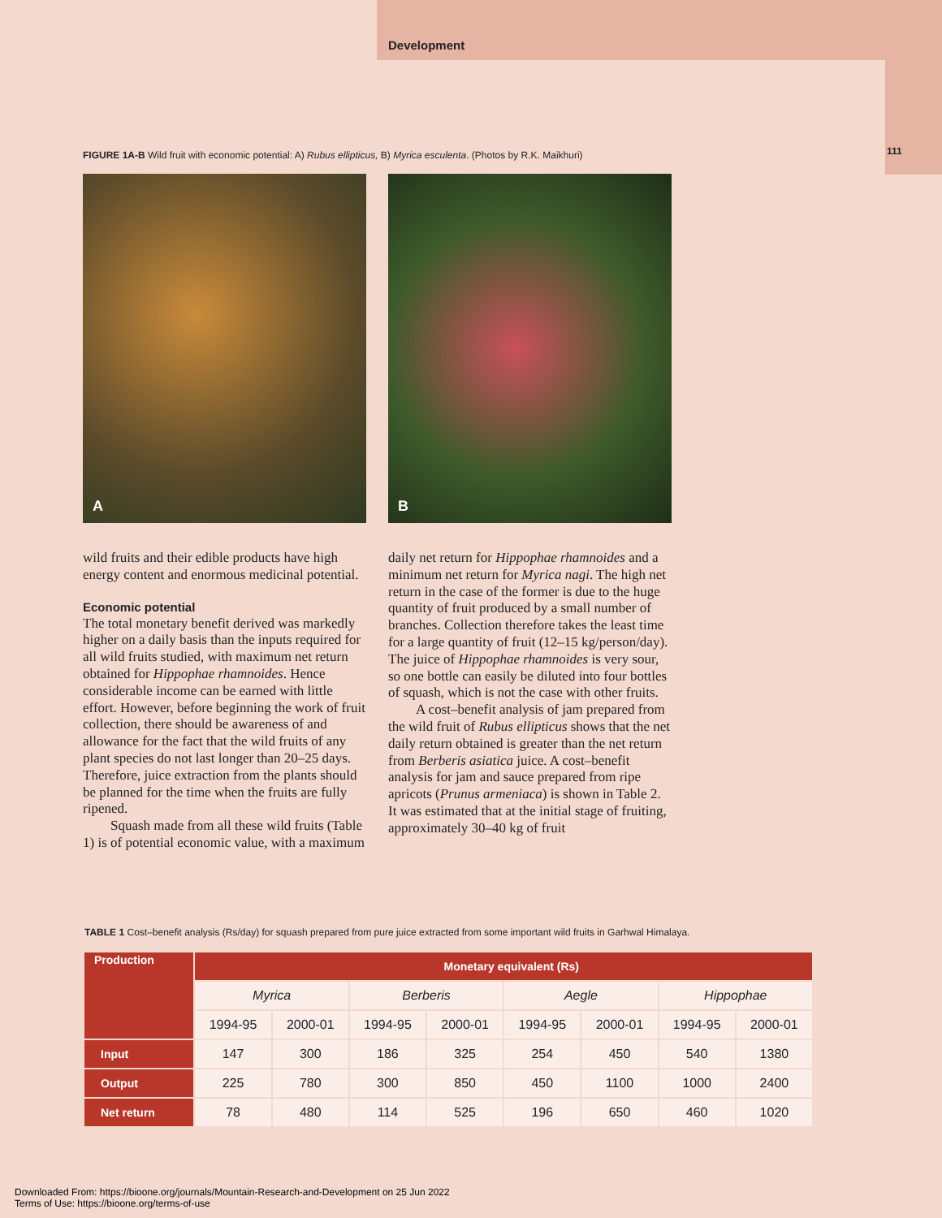Development
111
FIGURE 1A-B Wild fruit with economic potential: A) Rubus ellipticus, B) Myrica esculenta. (Photos by R.K. Maikhuri)
A
B
wild fruits and their edible products have high energy content and enormous medicinal potential.
Economic potential
The total monetary benefit derived was markedly higher on a daily basis than the inputs required for all wild fruits studied, with maximum net return obtained for Hippophae rhamnoides. Hence considerable income can be earned with little effort. However, before beginning the work of fruit collection, there should be awareness of and allowance for the fact that the wild fruits of any plant species do not last longer than 20–25 days. Therefore, juice extraction from the plants should be planned for the time when the fruits are fully ripened.
Squash made from all these wild fruits (Table 1) is of potential economic value, with a maximum daily net return for Hippophae rhamnoides and a minimum net return for Myrica nagi. The high net return in the case of the former is due to the huge quantity of fruit produced by a small number of branches. Collection therefore takes the least time for a large quantity of fruit (12–15 kg/person/day). The juice of Hippophae rhamnoides is very sour, so one bottle can easily be diluted into four bottles of squash, which is not the case with other fruits.
A cost–benefit analysis of jam prepared from the wild fruit of Rubus ellipticus shows that the net daily return obtained is greater than the net return from Berberis asiatica juice. A cost–benefit analysis for jam and sauce prepared from ripe apricots (Prunus armeniaca) is shown in Table 2. It was estimated that at the initial stage of fruiting, approximately 30–40 kg of fruit
TABLE 1 Cost–benefit analysis (Rs/day) for squash prepared from pure juice extracted from some important wild fruits in Garhwal Himalaya.
| Production | Monetary equivalent (Rs) | | | | | | | |
| --- | --- | --- | --- | --- | --- | --- | --- | --- |
| | Myrica | | Berberis | | Aegle | | Hippophae | |
| | 1994-95 | 2000-01 | 1994-95 | 2000-01 | 1994-95 | 2000-01 | 1994-95 | 2000-01 |
| Input | 147 | 300 | 186 | 325 | 254 | 450 | 540 | 1380 |
| Output | 225 | 780 | 300 | 850 | 450 | 1100 | 1000 | 2400 |
| Net return | 78 | 480 | 114 | 525 | 196 | 650 | 460 | 1020 |
Downloaded From: https://bioone.org/journals/Mountain-Research-and-Development on 25 Jun 2022
Terms of Use: https://bioone.org/terms-of-use